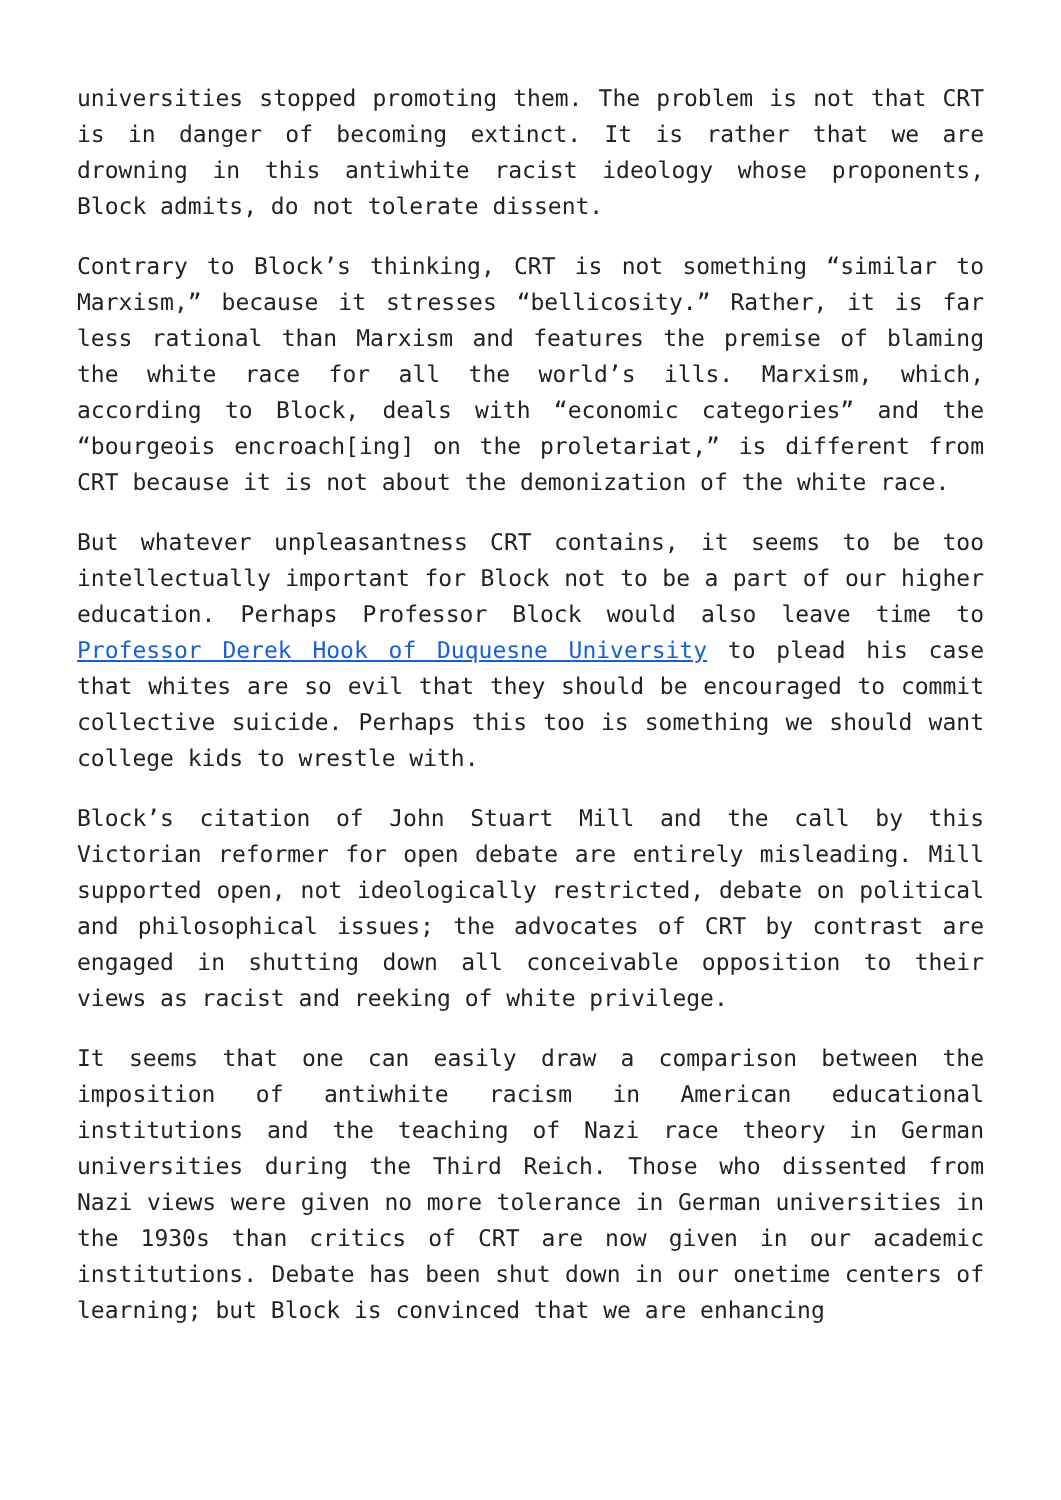universities stopped promoting them. The problem is not that CRT is in danger of becoming extinct. It is rather that we are drowning in this antiwhite racist ideology whose proponents, Block admits, do not tolerate dissent.
Contrary to Block’s thinking, CRT is not something “similar to Marxism,” because it stresses “bellicosity.” Rather, it is far less rational than Marxism and features the premise of blaming the white race for all the world’s ills. Marxism, which, according to Block, deals with “economic categories” and the “bourgeois encroach[ing] on the proletariat,” is different from CRT because it is not about the demonization of the white race.
But whatever unpleasantness CRT contains, it seems to be too intellectually important for Block not to be a part of our higher education. Perhaps Professor Block would also leave time to Professor Derek Hook of Duquesne University to plead his case that whites are so evil that they should be encouraged to commit collective suicide. Perhaps this too is something we should want college kids to wrestle with.
Block’s citation of John Stuart Mill and the call by this Victorian reformer for open debate are entirely misleading. Mill supported open, not ideologically restricted, debate on political and philosophical issues; the advocates of CRT by contrast are engaged in shutting down all conceivable opposition to their views as racist and reeking of white privilege.
It seems that one can easily draw a comparison between the imposition of antiwhite racism in American educational institutions and the teaching of Nazi race theory in German universities during the Third Reich. Those who dissented from Nazi views were given no more tolerance in German universities in the 1930s than critics of CRT are now given in our academic institutions. Debate has been shut down in our onetime centers of learning; but Block is convinced that we are enhancing